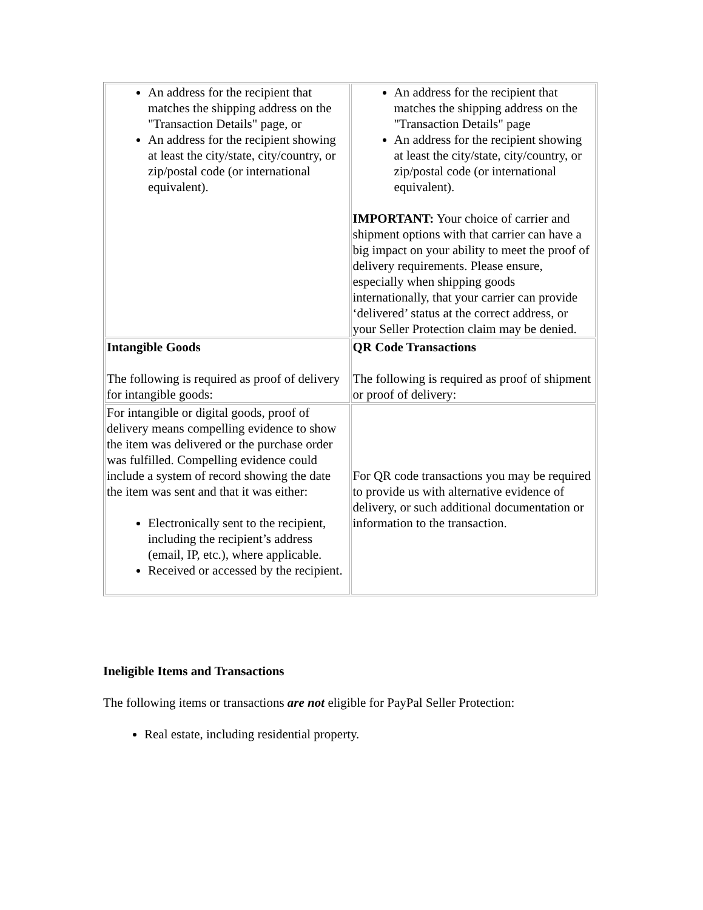| An address for the recipient that matches the shipping address on the "Transaction Details" page, or An address for the recipient showing at least the city/state, city/country, or zip/postal code (or international equivalent). | An address for the recipient that matches the shipping address on the "Transaction Details" page An address for the recipient showing at least the city/state, city/country, or zip/postal code (or international equivalent). IMPORTANT: Your choice of carrier and shipment options with that carrier can have a big impact on your ability to meet the proof of delivery requirements. Please ensure, especially when shipping goods internationally, that your carrier can provide ‘delivered’ status at the correct address, or your Seller Protection claim may be denied. |
| Intangible Goods The following is required as proof of delivery for intangible goods: | QR Code Transactions The following is required as proof of shipment or proof of delivery: |
| For intangible or digital goods, proof of delivery means compelling evidence to show the item was delivered or the purchase order was fulfilled. Compelling evidence could include a system of record showing the date the item was sent and that it was either: Electronically sent to the recipient, including the recipient’s address (email, IP, etc.), where applicable. Received or accessed by the recipient. | For QR code transactions you may be required to provide us with alternative evidence of delivery, or such additional documentation or information to the transaction. |
Ineligible Items and Transactions
The following items or transactions are not eligible for PayPal Seller Protection:
Real estate, including residential property.